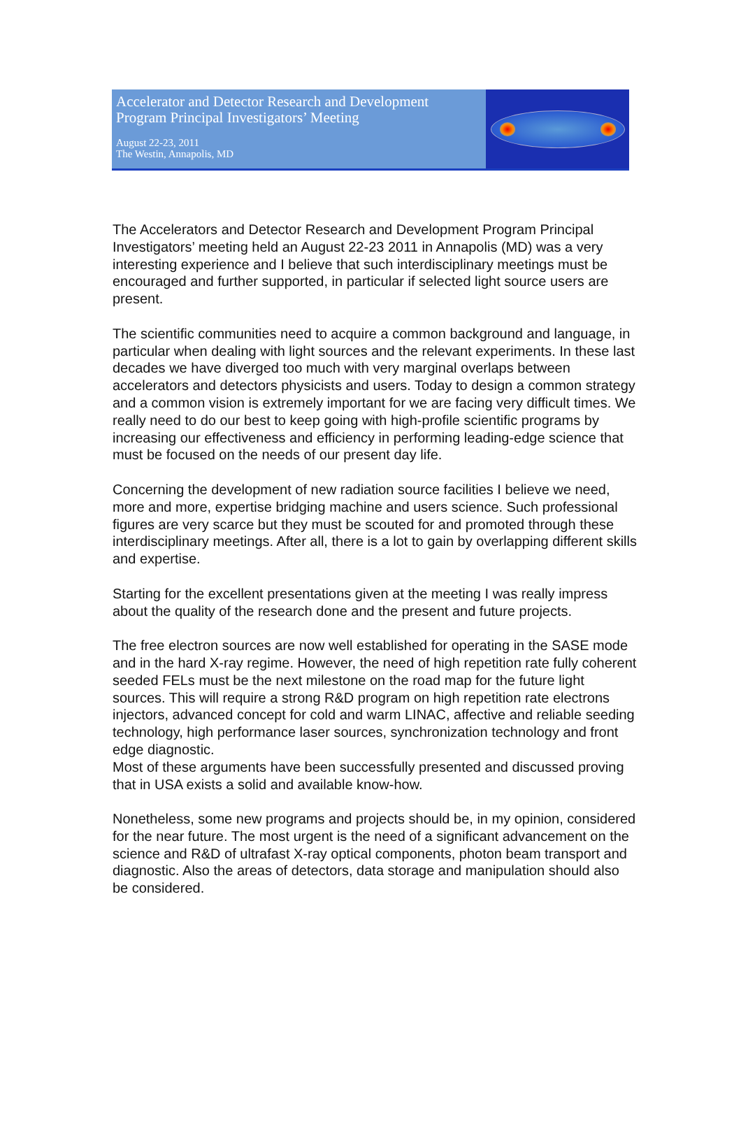Accelerator and Detector Research and Development
Program Principal Investigators’ Meeting
August 22-23, 2011
The Westin, Annapolis, MD
The Accelerators and Detector Research and Development Program Principal Investigators’ meeting held an August 22-23 2011 in Annapolis (MD) was a very interesting experience and I believe that such interdisciplinary meetings must be encouraged and further supported, in particular if selected light source users are present.
The scientific communities need to acquire a common background and language, in particular when dealing with light sources and the relevant experiments. In these last decades we have diverged too much with very marginal overlaps between accelerators and detectors physicists and users. Today to design a common strategy and a common vision is extremely important for we are facing very difficult times. We really need to do our best to keep going with high-profile scientific programs by increasing our effectiveness and efficiency in performing leading-edge science that must be focused on the needs of our present day life.
Concerning the development of new radiation source facilities I believe we need, more and more, expertise bridging machine and users science. Such professional figures are very scarce but they must be scouted for and promoted through these interdisciplinary meetings. After all, there is a lot to gain by overlapping different skills and expertise.
Starting for the excellent presentations given at the meeting I was really impress about the quality of the research done and the present and future projects.
The free electron sources are now well established for operating in the SASE mode and in the hard X-ray regime. However, the need of high repetition rate fully coherent seeded FELs must be the next milestone on the road map for the future light sources. This will require a strong R&D program on high repetition rate electrons injectors, advanced concept for cold and warm LINAC, affective and reliable seeding technology, high performance laser sources, synchronization technology and front edge diagnostic.
Most of these arguments have been successfully presented and discussed proving that in USA exists a solid and available know-how.
Nonetheless, some new programs and projects should be, in my opinion, considered for the near future. The most urgent is the need of a significant advancement on the science and R&D of ultrafast X-ray optical components, photon beam transport and diagnostic. Also the areas of detectors, data storage and manipulation should also be considered.